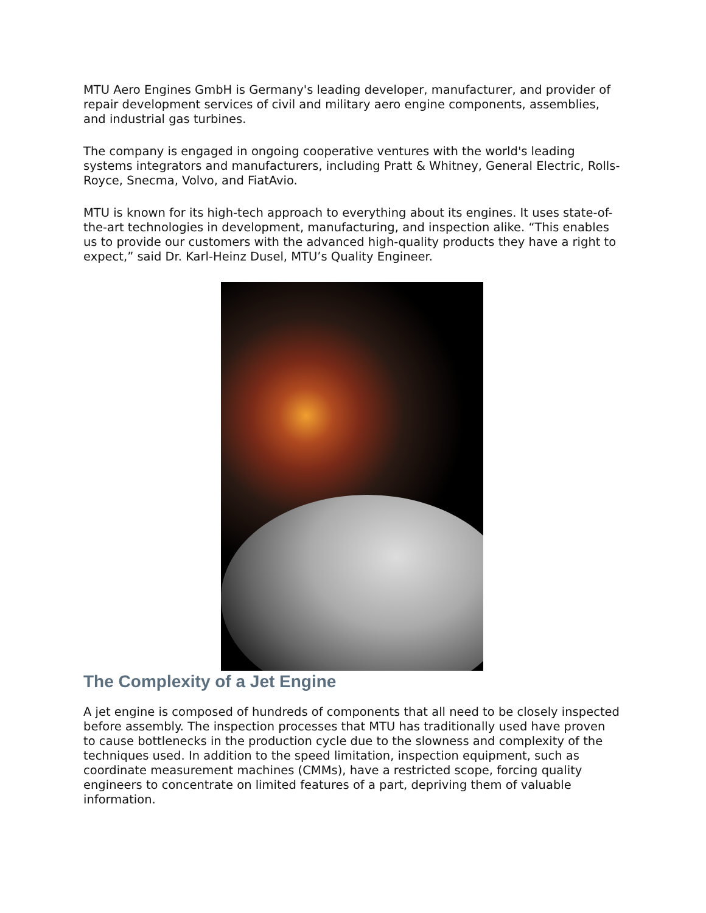MTU Aero Engines GmbH is Germany's leading developer, manufacturer, and provider of repair development services of civil and military aero engine components, assemblies, and industrial gas turbines.
The company is engaged in ongoing cooperative ventures with the world's leading systems integrators and manufacturers, including Pratt & Whitney, General Electric, Rolls-Royce, Snecma, Volvo, and FiatAvio.
MTU is known for its high-tech approach to everything about its engines. It uses state-of-the-art technologies in development, manufacturing, and inspection alike. “This enables us to provide our customers with the advanced high-quality products they have a right to expect,” said Dr. Karl-Heinz Dusel, MTU’s Quality Engineer.
The Complexity of a Jet Engine
A jet engine is composed of hundreds of components that all need to be closely inspected before assembly. The inspection processes that MTU has traditionally used have proven to cause bottlenecks in the production cycle due to the slowness and complexity of the techniques used. In addition to the speed limitation, inspection equipment, such as coordinate measurement machines (CMMs), have a restricted scope, forcing quality engineers to concentrate on limited features of a part, depriving them of valuable information.